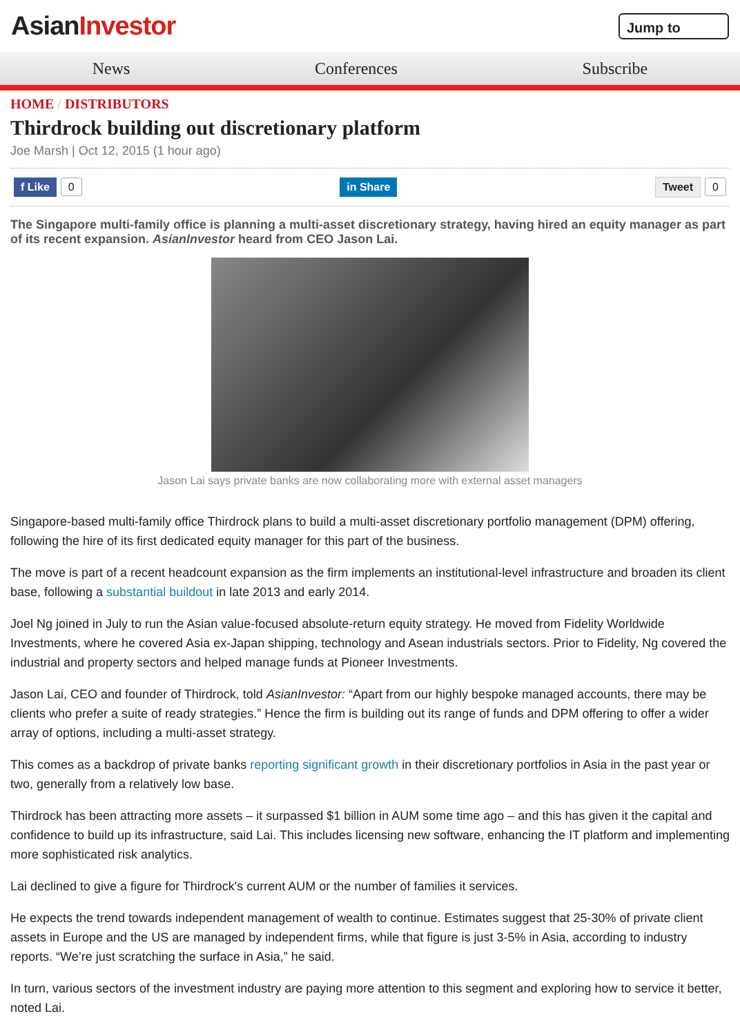AsianInvestor
Jump to
News Conferences Subscribe
HOME / DISTRIBUTORS
Thirdrock building out discretionary platform
Joe Marsh | Oct 12, 2015 (1 hour ago)
f Like 0 in Share Tweet 0
The Singapore multi-family office is planning a multi-asset discretionary strategy, having hired an equity manager as part of its recent expansion. AsianInvestor heard from CEO Jason Lai.
Jason Lai says private banks are now collaborating more with external asset managers
Singapore-based multi-family office Thirdrock plans to build a multi-asset discretionary portfolio management (DPM) offering, following the hire of its first dedicated equity manager for this part of the business.
The move is part of a recent headcount expansion as the firm implements an institutional-level infrastructure and broaden its client base, following a substantial buildout in late 2013 and early 2014.
Joel Ng joined in July to run the Asian value-focused absolute-return equity strategy. He moved from Fidelity Worldwide Investments, where he covered Asia ex-Japan shipping, technology and Asean industrials sectors. Prior to Fidelity, Ng covered the industrial and property sectors and helped manage funds at Pioneer Investments.
Jason Lai, CEO and founder of Thirdrock, told AsianInvestor: “Apart from our highly bespoke managed accounts, there may be clients who prefer a suite of ready strategies.” Hence the firm is building out its range of funds and DPM offering to offer a wider array of options, including a multi-asset strategy.
This comes as a backdrop of private banks reporting significant growth in their discretionary portfolios in Asia in the past year or two, generally from a relatively low base.
Thirdrock has been attracting more assets – it surpassed $1 billion in AUM some time ago – and this has given it the capital and confidence to build up its infrastructure, said Lai. This includes licensing new software, enhancing the IT platform and implementing more sophisticated risk analytics.
Lai declined to give a figure for Thirdrock's current AUM or the number of families it services.
He expects the trend towards independent management of wealth to continue. Estimates suggest that 25-30% of private client assets in Europe and the US are managed by independent firms, while that figure is just 3-5% in Asia, according to industry reports. “We’re just scratching the surface in Asia,” he said.
In turn, various sectors of the investment industry are paying more attention to this segment and exploring how to service it better, noted Lai.